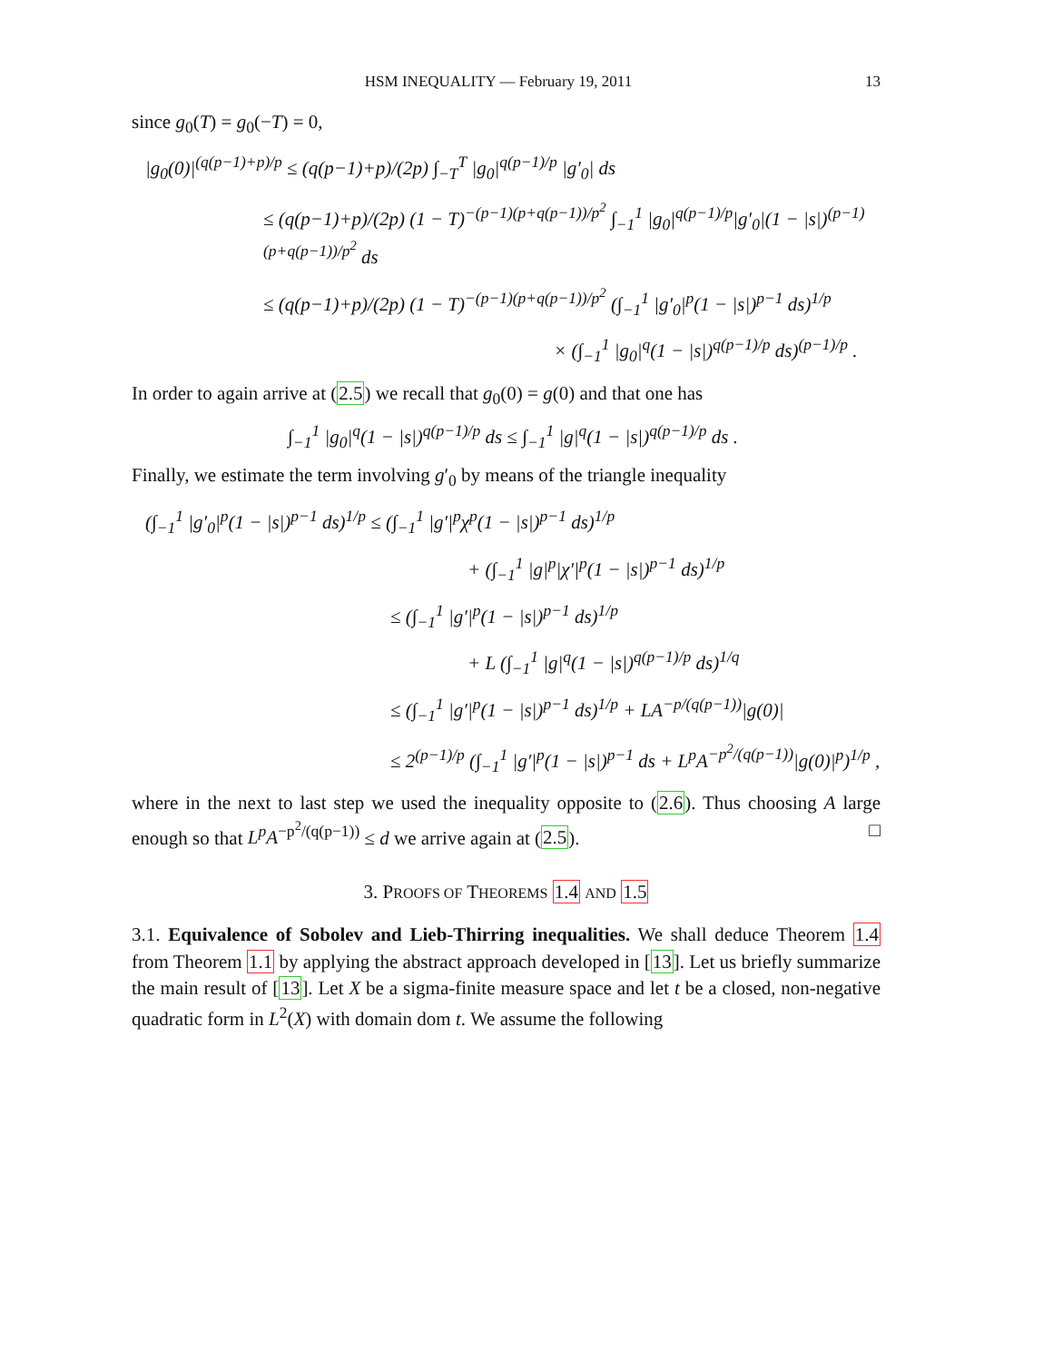HSM INEQUALITY — February 19, 2011 13
since g<sub>0</sub>(T) = g<sub>0</sub>(−T) = 0,
|g<sub>0</sub>(0)|<sup>(q(p−1)+p)/p</sup> ≤ (q(p−1)+p)/(2p) ∫<sub>−T</sub><sup>T</sup> |g<sub>0</sub>|<sup>q(p−1)/p</sup> |g′<sub>0</sub>| ds
≤ (q(p−1)+p)/(2p) (1 − T)<sup>−(p−1)(p+q(p−1))/p<sup>2</sup></sup> ∫<sub>−1</sub><sup>1</sup> |g<sub>0</sub>|<sup>q(p−1)/p</sup>|g′<sub>0</sub>|(1 − |s|)<sup>(p−1)(p+q(p−1))/p<sup>2</sup></sup> ds
≤ (q(p−1)+p)/(2p) (1 − T)<sup>−(p−1)(p+q(p−1))/p<sup>2</sup></sup> (∫<sub>−1</sub><sup>1</sup> |g′<sub>0</sub>|<sup>p</sup>(1 − |s|)<sup>p−1</sup> ds)<sup>1/p</sup>
× (∫<sub>−1</sub><sup>1</sup> |g<sub>0</sub>|<sup>q</sup>(1 − |s|)<sup>q(p−1)/p</sup> ds)<sup>(p−1)/p</sup> .
In order to again arrive at (2.5) we recall that g<sub>0</sub>(0) = g(0) and that one has
∫<sub>−1</sub><sup>1</sup> |g<sub>0</sub>|<sup>q</sup>(1 − |s|)<sup>q(p−1)/p</sup> ds ≤ ∫<sub>−1</sub><sup>1</sup> |g|<sup>q</sup>(1 − |s|)<sup>q(p−1)/p</sup> ds .
Finally, we estimate the term involving g′<sub>0</sub> by means of the triangle inequality
(∫<sub>−1</sub><sup>1</sup> |g′<sub>0</sub>|<sup>p</sup>(1 − |s|)<sup>p−1</sup> ds)<sup>1/p</sup> ≤ (∫<sub>−1</sub><sup>1</sup> |g′|<sup>p</sup>χ<sup>p</sup>(1 − |s|)<sup>p−1</sup> ds)<sup>1/p</sup>
+ (∫<sub>−1</sub><sup>1</sup> |g|<sup>p</sup>|χ′|<sup>p</sup>(1 − |s|)<sup>p−1</sup> ds)<sup>1/p</sup>
≤ (∫<sub>−1</sub><sup>1</sup> |g′|<sup>p</sup>(1 − |s|)<sup>p−1</sup> ds)<sup>1/p</sup>
+ L (∫<sub>−1</sub><sup>1</sup> |g|<sup>q</sup>(1 − |s|)<sup>q(p−1)/p</sup> ds)<sup>1/q</sup>
≤ (∫<sub>−1</sub><sup>1</sup> |g′|<sup>p</sup>(1 − |s|)<sup>p−1</sup> ds)<sup>1/p</sup> + LA<sup>−p/(q(p−1))</sup>|g(0)|
≤ 2<sup>(p−1)/p</sup> (∫<sub>−1</sub><sup>1</sup> |g′|<sup>p</sup>(1 − |s|)<sup>p−1</sup> ds + L<sup>p</sup>A<sup>−p<sup>2</sup>/(q(p−1))</sup>|g(0)|<sup>p</sup>)<sup>1/p</sup> ,
where in the next to last step we used the inequality opposite to (2.6). Thus choosing A large enough so that L<sup>p</sup>A<sup>−p<sup>2</sup>/(q(p−1))</sup> ≤ d we arrive again at (2.5). □
3. PROOFS OF THEOREMS 1.4 AND 1.5
3.1. Equivalence of Sobolev and Lieb-Thirring inequalities. We shall deduce Theorem 1.4 from Theorem 1.1 by applying the abstract approach developed in [13]. Let us briefly summarize the main result of [13]. Let X be a sigma-finite measure space and let t be a closed, non-negative quadratic form in L<sup>2</sup>(X) with domain dom t. We assume the following